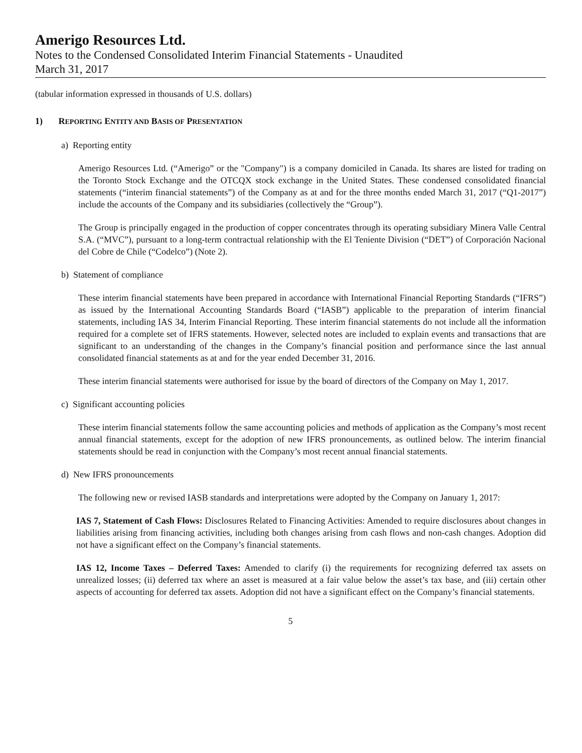Amerigo Resources Ltd.
Notes to the Condensed Consolidated Interim Financial Statements - Unaudited
March 31, 2017
(tabular information expressed in thousands of U.S. dollars)
1) REPORTING ENTITY AND BASIS OF PRESENTATION
a) Reporting entity
Amerigo Resources Ltd. (“Amerigo” or the "Company") is a company domiciled in Canada. Its shares are listed for trading on the Toronto Stock Exchange and the OTCQX stock exchange in the United States. These condensed consolidated financial statements (“interim financial statements”) of the Company as at and for the three months ended March 31, 2017 (“Q1-2017”) include the accounts of the Company and its subsidiaries (collectively the “Group”).
The Group is principally engaged in the production of copper concentrates through its operating subsidiary Minera Valle Central S.A. (“MVC”), pursuant to a long-term contractual relationship with the El Teniente Division (“DET”) of Corporación Nacional del Cobre de Chile (“Codelco”) (Note 2).
b) Statement of compliance
These interim financial statements have been prepared in accordance with International Financial Reporting Standards (“IFRS”) as issued by the International Accounting Standards Board (“IASB”) applicable to the preparation of interim financial statements, including IAS 34, Interim Financial Reporting. These interim financial statements do not include all the information required for a complete set of IFRS statements. However, selected notes are included to explain events and transactions that are significant to an understanding of the changes in the Company’s financial position and performance since the last annual consolidated financial statements as at and for the year ended December 31, 2016.
These interim financial statements were authorised for issue by the board of directors of the Company on May 1, 2017.
c) Significant accounting policies
These interim financial statements follow the same accounting policies and methods of application as the Company’s most recent annual financial statements, except for the adoption of new IFRS pronouncements, as outlined below. The interim financial statements should be read in conjunction with the Company’s most recent annual financial statements.
d) New IFRS pronouncements
The following new or revised IASB standards and interpretations were adopted by the Company on January 1, 2017:
IAS 7, Statement of Cash Flows: Disclosures Related to Financing Activities: Amended to require disclosures about changes in liabilities arising from financing activities, including both changes arising from cash flows and non-cash changes. Adoption did not have a significant effect on the Company’s financial statements.
IAS 12, Income Taxes – Deferred Taxes: Amended to clarify (i) the requirements for recognizing deferred tax assets on unrealized losses; (ii) deferred tax where an asset is measured at a fair value below the asset’s tax base, and (iii) certain other aspects of accounting for deferred tax assets. Adoption did not have a significant effect on the Company’s financial statements.
5